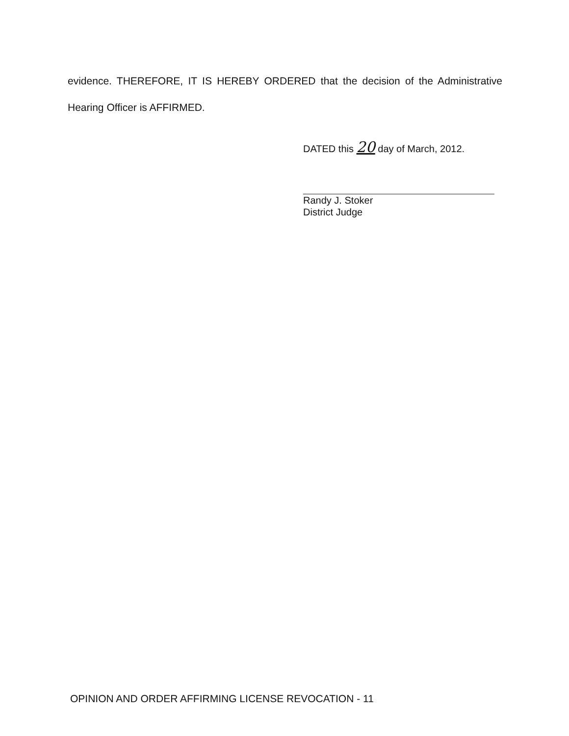evidence. THEREFORE, IT IS HEREBY ORDERED that the decision of the Administrative Hearing Officer is AFFIRMED.
DATED this 20 day of March, 2012.
Randy J. Stoker
District Judge
OPINION AND ORDER AFFIRMING LICENSE REVOCATION - 11